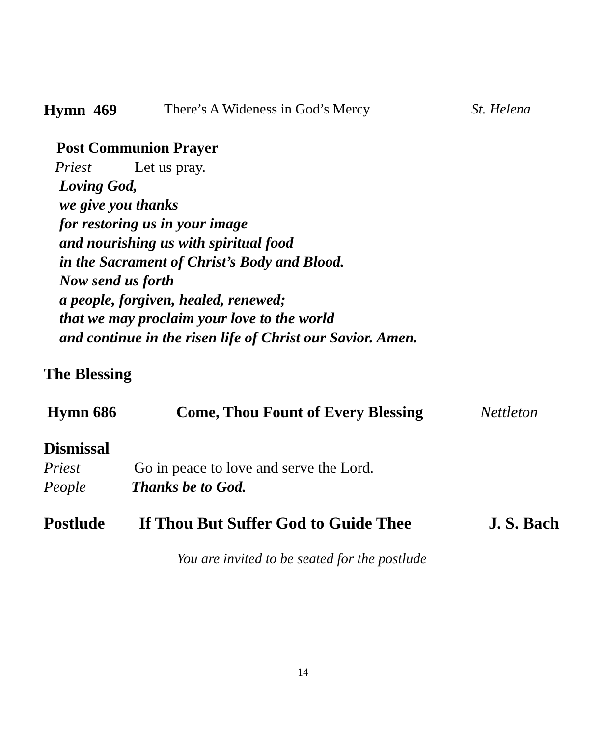Hymn 469 There’s A Wideness in God’s Mercy St. Helena
Post Communion Prayer
Priest Let us pray.
Loving God,
we give you thanks
for restoring us in your image
and nourishing us with spiritual food
in the Sacrament of Christ’s Body and Blood.
Now send us forth
a people, forgiven, healed, renewed;
that we may proclaim your love to the world
and continue in the risen life of Christ our Savior. Amen.
The Blessing
Hymn 686 Come, Thou Fount of Every Blessing Nettleton
Dismissal
Priest Go in peace to love and serve the Lord.
People Thanks be to God.
Postlude If Thou But Suffer God to Guide Thee J. S. Bach
You are invited to be seated for the postlude
14